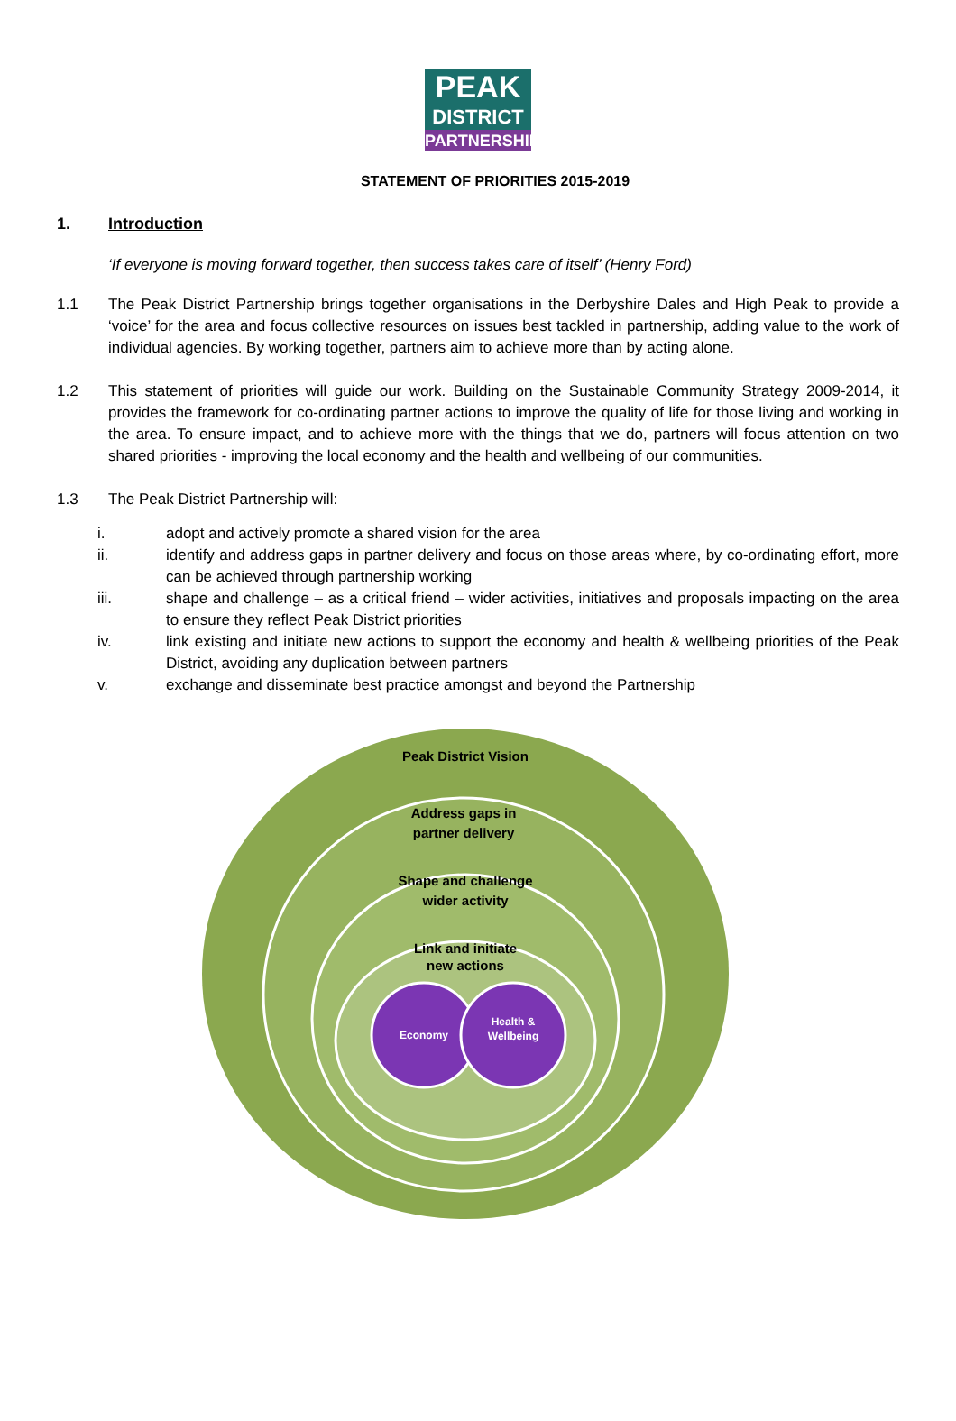PEAK
DISTRICT
PARTNERSHIP
STATEMENT OF PRIORITIES 2015-2019
1. Introduction
‘If everyone is moving forward together, then success takes care of itself’ (Henry Ford)
1.1 The Peak District Partnership brings together organisations in the Derbyshire Dales and High Peak to provide a ‘voice’ for the area and focus collective resources on issues best tackled in partnership, adding value to the work of individual agencies. By working together, partners aim to achieve more than by acting alone.
1.2 This statement of priorities will guide our work. Building on the Sustainable Community Strategy 2009-2014, it provides the framework for co-ordinating partner actions to improve the quality of life for those living and working in the area. To ensure impact, and to achieve more with the things that we do, partners will focus attention on two shared priorities - improving the local economy and the health and wellbeing of our communities.
1.3 The Peak District Partnership will:
i. adopt and actively promote a shared vision for the area
ii. identify and address gaps in partner delivery and focus on those areas where, by co-ordinating effort, more can be achieved through partnership working
iii. shape and challenge – as a critical friend – wider activities, initiatives and proposals impacting on the area to ensure they reflect Peak District priorities
iv. link existing and initiate new actions to support the economy and health & wellbeing priorities of the Peak District, avoiding any duplication between partners
v. exchange and disseminate best practice amongst and beyond the Partnership
Peak District Vision
Address gaps in
partner delivery
Shape and challenge
wider activity
Link and initiate
new actions
Economy
Health &
Wellbeing